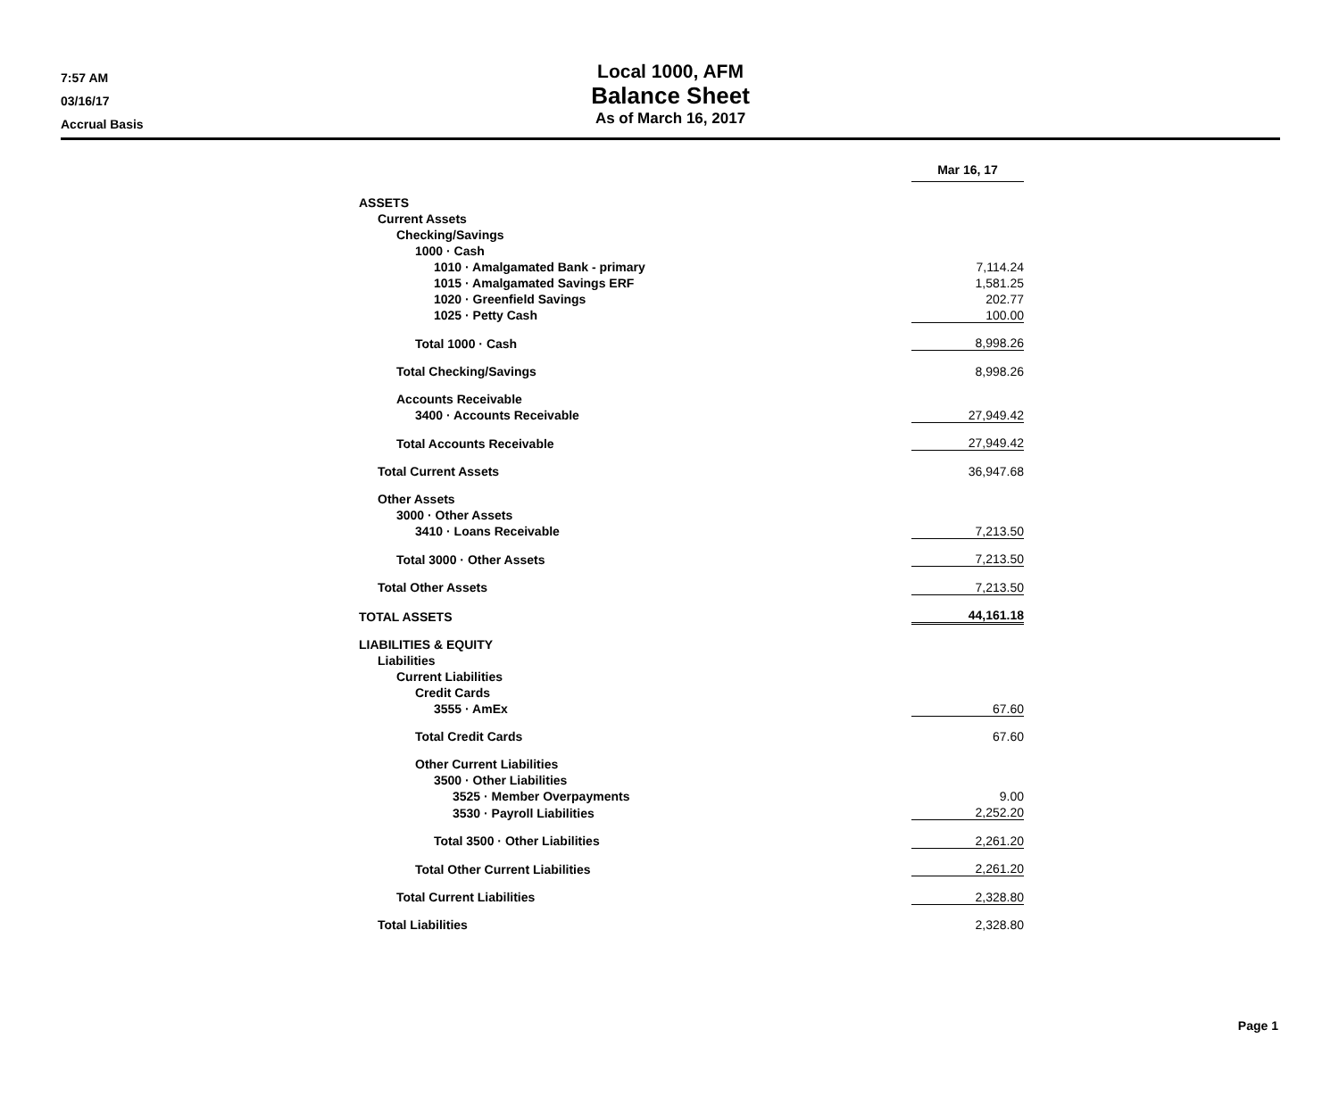7:57 AM
03/16/17
Accrual Basis
Local 1000, AFM
Balance Sheet
As of March 16, 2017
| | Mar 16, 17 | |
| ASSETS | | |
| Current Assets | | |
| Checking/Savings | | |
| 1000 · Cash | | |
| 1010 · Amalgamated Bank - primary | 7,114.24 | |
| 1015 · Amalgamated Savings ERF | 1,581.25 | |
| 1020 · Greenfield Savings | 202.77 | |
| 1025 · Petty Cash | 100.00 | |
| Total 1000 · Cash | 8,998.26 | |
| Total Checking/Savings | 8,998.26 | |
| Accounts Receivable | | |
| 3400 · Accounts Receivable | 27,949.42 | |
| Total Accounts Receivable | 27,949.42 | |
| Total Current Assets | 36,947.68 | |
| Other Assets | | |
| 3000 · Other Assets | | |
| 3410 · Loans Receivable | 7,213.50 | |
| Total 3000 · Other Assets | 7,213.50 | |
| Total Other Assets | 7,213.50 | |
| TOTAL ASSETS | 44,161.18 | |
| LIABILITIES & EQUITY | | |
| Liabilities | | |
| Current Liabilities | | |
| Credit Cards | | |
| 3555 · AmEx | 67.60 | |
| Total Credit Cards | 67.60 | |
| Other Current Liabilities | | |
| 3500 · Other Liabilities | | |
| 3525 · Member Overpayments | 9.00 | |
| 3530 · Payroll Liabilities | 2,252.20 | |
| Total 3500 · Other Liabilities | 2,261.20 | |
| Total Other Current Liabilities | 2,261.20 | |
| Total Current Liabilities | 2,328.80 | |
| Total Liabilities | 2,328.80 | |
Page 1